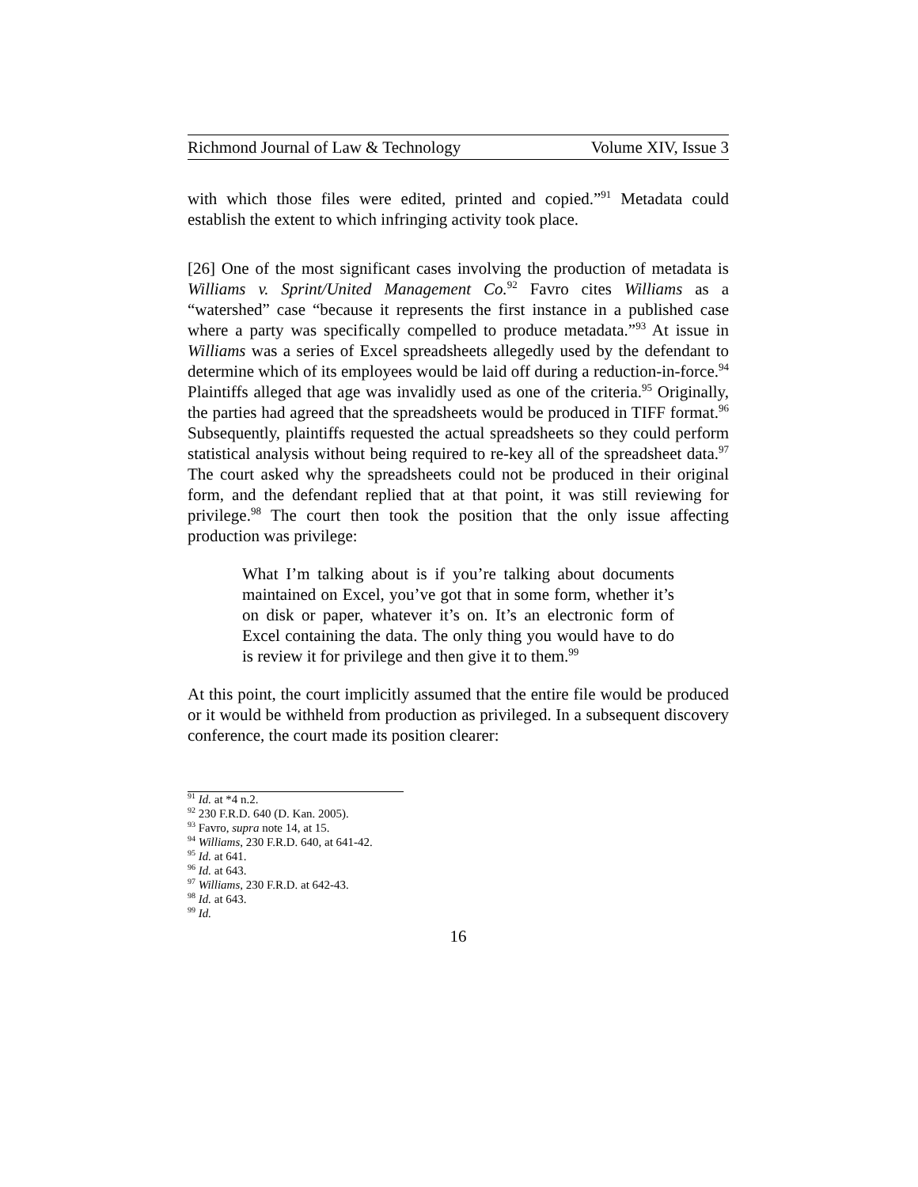Richmond Journal of Law & Technology Volume XIV, Issue 3
with which those files were edited, printed and copied.”<sup>91</sup> Metadata could establish the extent to which infringing activity took place.
[26] One of the most significant cases involving the production of metadata is Williams v. Sprint/United Management Co.<sup>92</sup> Favro cites Williams as a “watershed” case “because it represents the first instance in a published case where a party was specifically compelled to produce metadata.”<sup>93</sup> At issue in Williams was a series of Excel spreadsheets allegedly used by the defendant to determine which of its employees would be laid off during a reduction-in-force.<sup>94</sup> Plaintiffs alleged that age was invalidly used as one of the criteria.<sup>95</sup> Originally, the parties had agreed that the spreadsheets would be produced in TIFF format.<sup>96</sup> Subsequently, plaintiffs requested the actual spreadsheets so they could perform statistical analysis without being required to re-key all of the spreadsheet data.<sup>97</sup> The court asked why the spreadsheets could not be produced in their original form, and the defendant replied that at that point, it was still reviewing for privilege.<sup>98</sup> The court then took the position that the only issue affecting production was privilege:
What I’m talking about is if you’re talking about documents maintained on Excel, you’ve got that in some form, whether it’s on disk or paper, whatever it’s on. It’s an electronic form of Excel containing the data. The only thing you would have to do is review it for privilege and then give it to them.<sup>99</sup>
At this point, the court implicitly assumed that the entire file would be produced or it would be withheld from production as privileged. In a subsequent discovery conference, the court made its position clearer:
<sup>91</sup> Id. at *4 n.2.
<sup>92</sup> 230 F.R.D. 640 (D. Kan. 2005).
<sup>93</sup> Favro, supra note 14, at 15.
<sup>94</sup> Williams, 230 F.R.D. 640, at 641-42.
<sup>95</sup> Id. at 641.
<sup>96</sup> Id. at 643.
<sup>97</sup> Williams, 230 F.R.D. at 642-43.
<sup>98</sup> Id. at 643.
<sup>99</sup> Id.
16